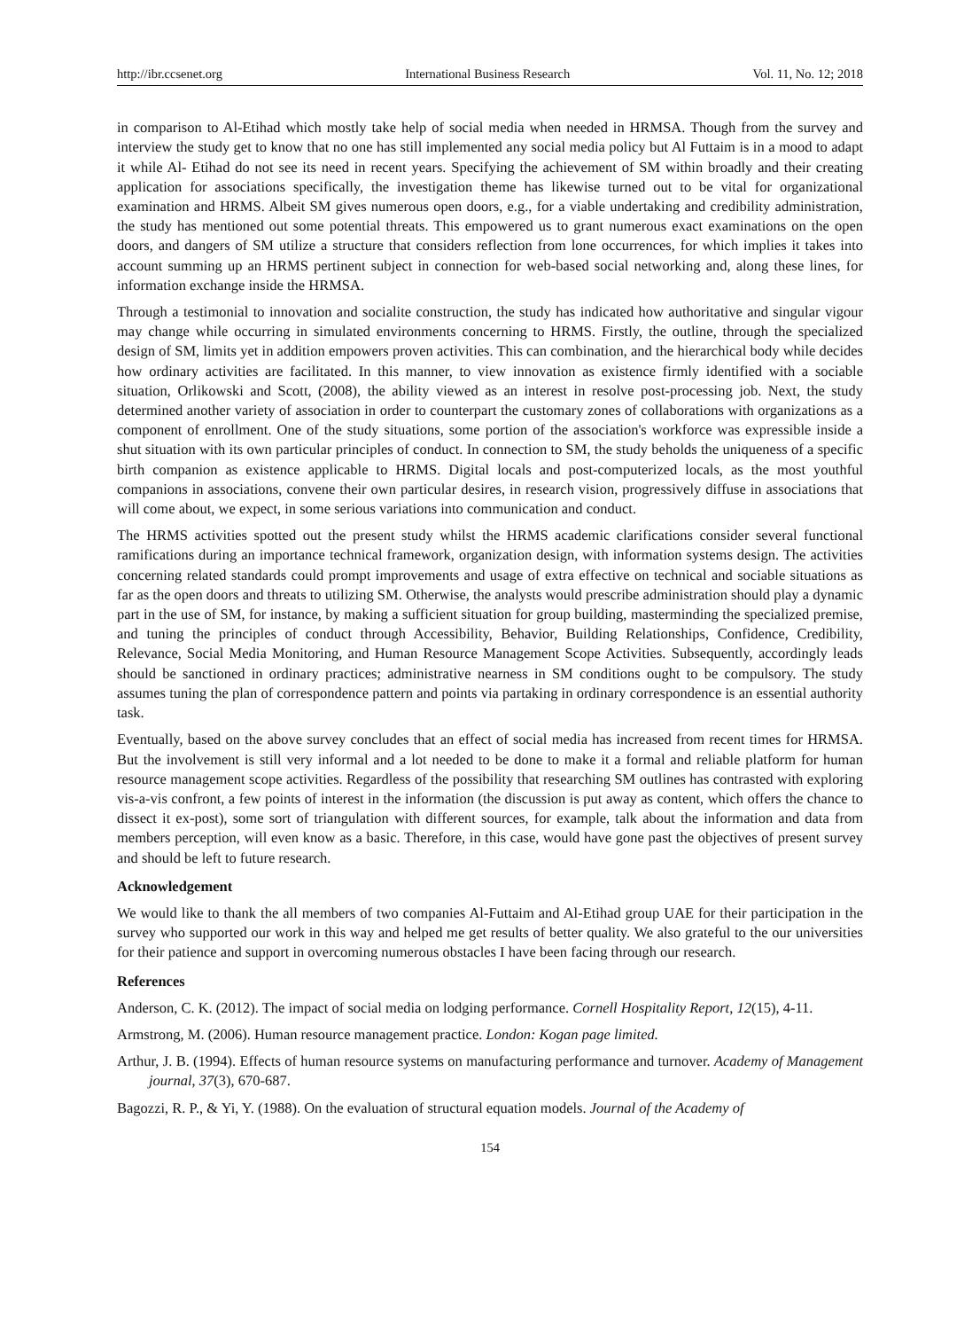http://ibr.ccsenet.org International Business Research Vol. 11, No. 12; 2018
in comparison to Al-Etihad which mostly take help of social media when needed in HRMSA. Though from the survey and interview the study get to know that no one has still implemented any social media policy but Al Futtaim is in a mood to adapt it while Al- Etihad do not see its need in recent years. Specifying the achievement of SM within broadly and their creating application for associations specifically, the investigation theme has likewise turned out to be vital for organizational examination and HRMS. Albeit SM gives numerous open doors, e.g., for a viable undertaking and credibility administration, the study has mentioned out some potential threats. This empowered us to grant numerous exact examinations on the open doors, and dangers of SM utilize a structure that considers reflection from lone occurrences, for which implies it takes into account summing up an HRMS pertinent subject in connection for web-based social networking and, along these lines, for information exchange inside the HRMSA.
Through a testimonial to innovation and socialite construction, the study has indicated how authoritative and singular vigour may change while occurring in simulated environments concerning to HRMS. Firstly, the outline, through the specialized design of SM, limits yet in addition empowers proven activities. This can combination, and the hierarchical body while decides how ordinary activities are facilitated. In this manner, to view innovation as existence firmly identified with a sociable situation, Orlikowski and Scott, (2008), the ability viewed as an interest in resolve post-processing job. Next, the study determined another variety of association in order to counterpart the customary zones of collaborations with organizations as a component of enrollment. One of the study situations, some portion of the association's workforce was expressible inside a shut situation with its own particular principles of conduct. In connection to SM, the study beholds the uniqueness of a specific birth companion as existence applicable to HRMS. Digital locals and post-computerized locals, as the most youthful companions in associations, convene their own particular desires, in research vision, progressively diffuse in associations that will come about, we expect, in some serious variations into communication and conduct.
The HRMS activities spotted out the present study whilst the HRMS academic clarifications consider several functional ramifications during an importance technical framework, organization design, with information systems design. The activities concerning related standards could prompt improvements and usage of extra effective on technical and sociable situations as far as the open doors and threats to utilizing SM. Otherwise, the analysts would prescribe administration should play a dynamic part in the use of SM, for instance, by making a sufficient situation for group building, masterminding the specialized premise, and tuning the principles of conduct through Accessibility, Behavior, Building Relationships, Confidence, Credibility, Relevance, Social Media Monitoring, and Human Resource Management Scope Activities. Subsequently, accordingly leads should be sanctioned in ordinary practices; administrative nearness in SM conditions ought to be compulsory. The study assumes tuning the plan of correspondence pattern and points via partaking in ordinary correspondence is an essential authority task.
Eventually, based on the above survey concludes that an effect of social media has increased from recent times for HRMSA. But the involvement is still very informal and a lot needed to be done to make it a formal and reliable platform for human resource management scope activities. Regardless of the possibility that researching SM outlines has contrasted with exploring vis-a-vis confront, a few points of interest in the information (the discussion is put away as content, which offers the chance to dissect it ex-post), some sort of triangulation with different sources, for example, talk about the information and data from members perception, will even know as a basic. Therefore, in this case, would have gone past the objectives of present survey and should be left to future research.
Acknowledgement
We would like to thank the all members of two companies Al-Futtaim and Al-Etihad group UAE for their participation in the survey who supported our work in this way and helped me get results of better quality. We also grateful to the our universities for their patience and support in overcoming numerous obstacles I have been facing through our research.
References
Anderson, C. K. (2012). The impact of social media on lodging performance. Cornell Hospitality Report, 12(15), 4-11.
Armstrong, M. (2006). Human resource management practice. London: Kogan page limited.
Arthur, J. B. (1994). Effects of human resource systems on manufacturing performance and turnover. Academy of Management journal, 37(3), 670-687.
Bagozzi, R. P., & Yi, Y. (1988). On the evaluation of structural equation models. Journal of the Academy of
154